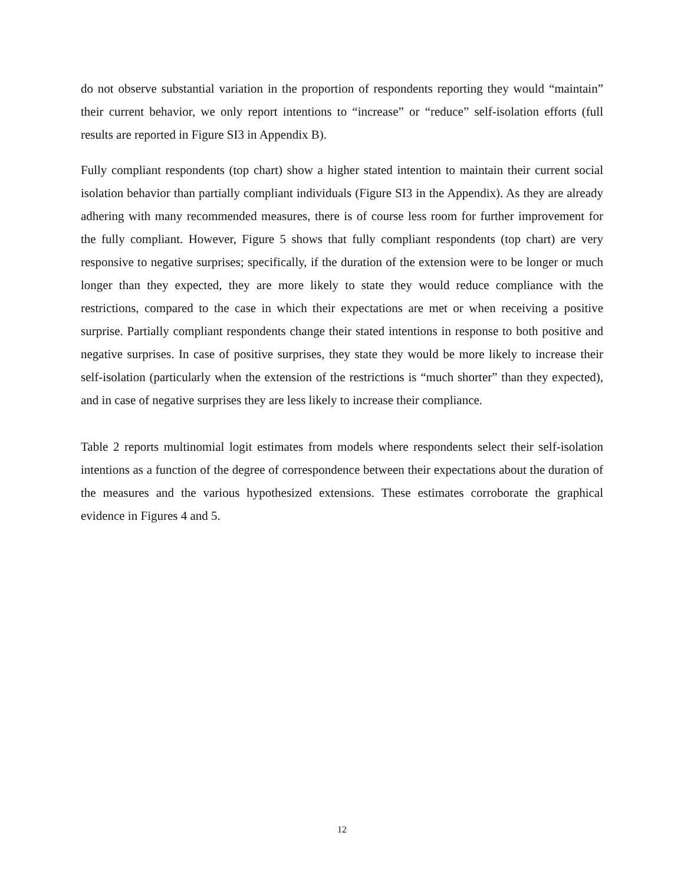do not observe substantial variation in the proportion of respondents reporting they would “maintain” their current behavior, we only report intentions to “increase” or “reduce” self-isolation efforts (full results are reported in Figure SI3 in Appendix B).
Fully compliant respondents (top chart) show a higher stated intention to maintain their current social isolation behavior than partially compliant individuals (Figure SI3 in the Appendix). As they are already adhering with many recommended measures, there is of course less room for further improvement for the fully compliant. However, Figure 5 shows that fully compliant respondents (top chart) are very responsive to negative surprises; specifically, if the duration of the extension were to be longer or much longer than they expected, they are more likely to state they would reduce compliance with the restrictions, compared to the case in which their expectations are met or when receiving a positive surprise. Partially compliant respondents change their stated intentions in response to both positive and negative surprises. In case of positive surprises, they state they would be more likely to increase their self-isolation (particularly when the extension of the restrictions is “much shorter” than they expected), and in case of negative surprises they are less likely to increase their compliance.
Table 2 reports multinomial logit estimates from models where respondents select their self-isolation intentions as a function of the degree of correspondence between their expectations about the duration of the measures and the various hypothesized extensions. These estimates corroborate the graphical evidence in Figures 4 and 5.
12